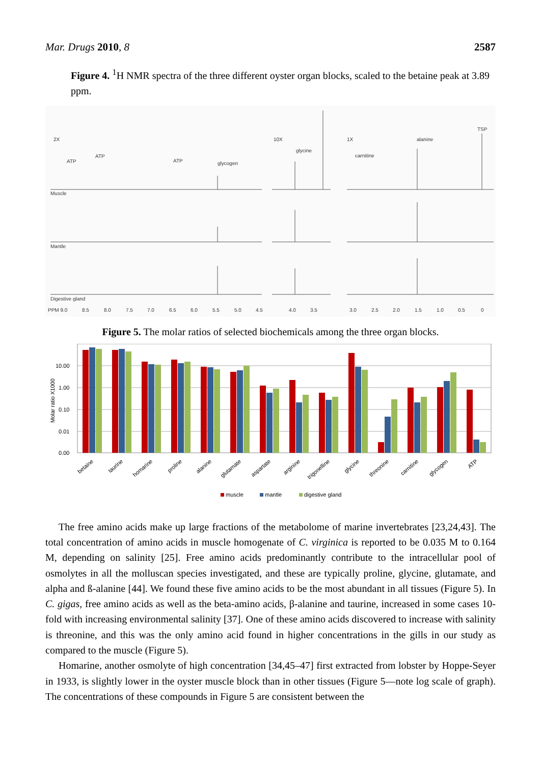Mar. Drugs 2010, 8 2587
Figure 4. <sup>1</sup>H NMR spectra of the three different oyster organ blocks, scaled to the betaine peak at 3.89 ppm.
2X
10X
1X
TSP
ATP
ATP
ATP
glycogen
glycine
carnitine
alanine
Muscle
Mantle
Digestive gland
PPM 9.0
8.5
8.0
7.5
7.0
6.5
6.0
5.5
5.0
4.5
4.0
3.5
3.0
2.5
2.0
1.5
1.0
0.5
0
Figure 5. The molar ratios of selected biochemicals among the three organ blocks.
10.00
1.00
0.10
0.01
0.00
Molar ratio X1000
betaine
taurine
homarine
proline
alanine
glutamate
aspartate
arginine
trigonelline
glycine
threonine
carnitine
glycogen
ATP
muscle
mantle
digestive gland
The free amino acids make up large fractions of the metabolome of marine invertebrates [23,24,43]. The total concentration of amino acids in muscle homogenate of C. virginica is reported to be 0.035 M to 0.164 M, depending on salinity [25]. Free amino acids predominantly contribute to the intracellular pool of osmolytes in all the molluscan species investigated, and these are typically proline, glycine, glutamate, and alpha and ß-alanine [44]. We found these five amino acids to be the most abundant in all tissues (Figure 5). In C. gigas, free amino acids as well as the beta-amino acids, β-alanine and taurine, increased in some cases 10-fold with increasing environmental salinity [37]. One of these amino acids discovered to increase with salinity is threonine, and this was the only amino acid found in higher concentrations in the gills in our study as compared to the muscle (Figure 5).
Homarine, another osmolyte of high concentration [34,45–47] first extracted from lobster by Hoppe-Seyer in 1933, is slightly lower in the oyster muscle block than in other tissues (Figure 5—note log scale of graph). The concentrations of these compounds in Figure 5 are consistent between the